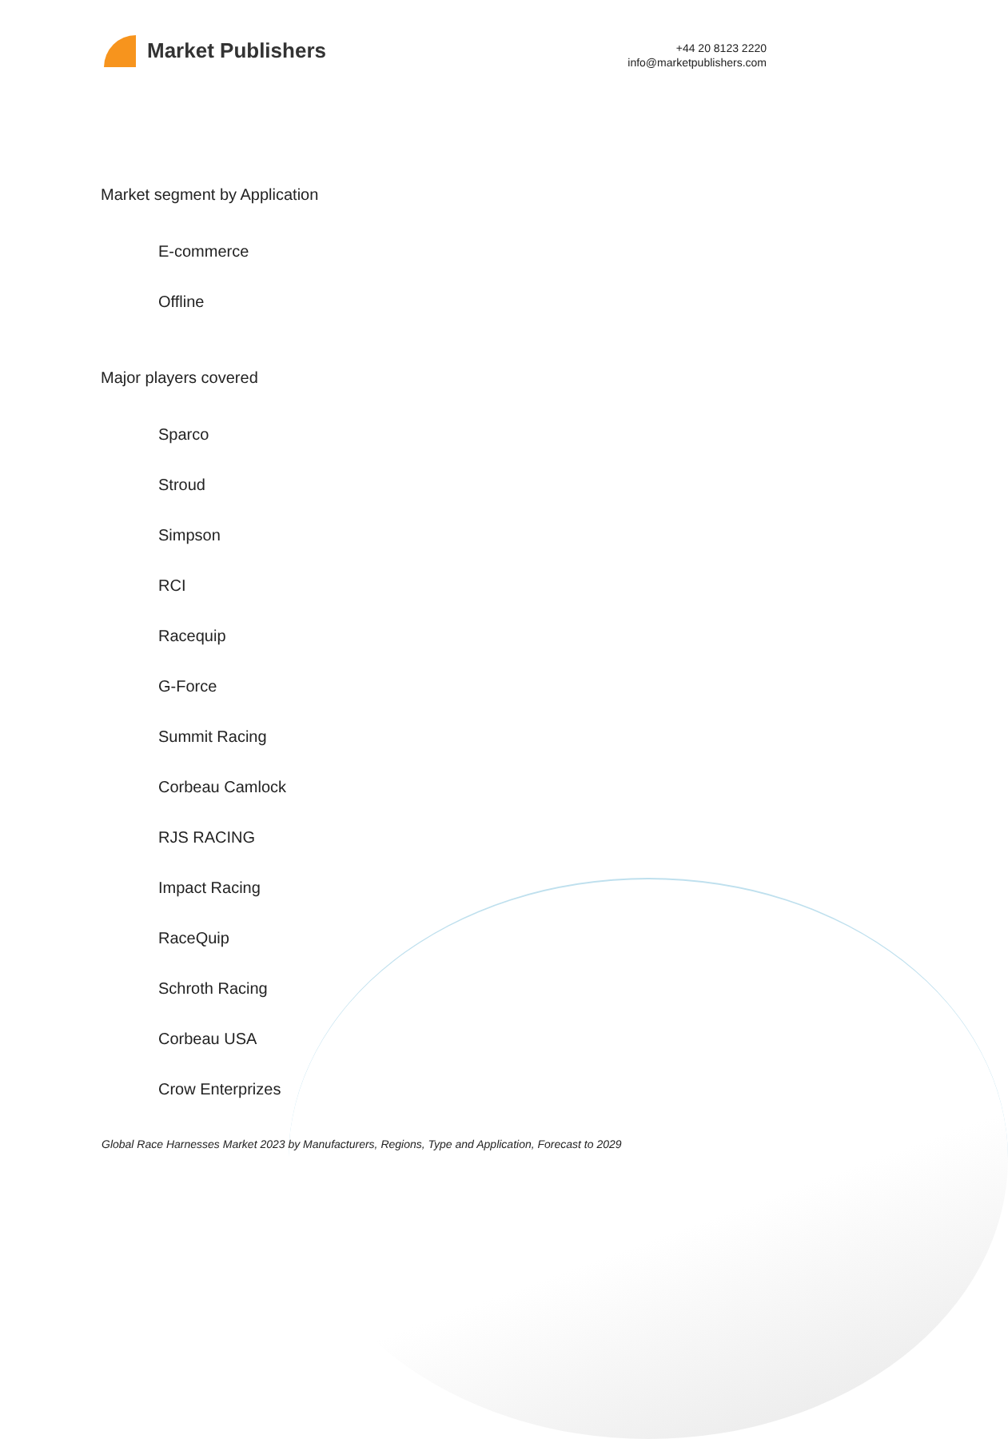Market Publishers
+44 20 8123 2220
info@marketpublishers.com
Market segment by Application
E-commerce
Offline
Major players covered
Sparco
Stroud
Simpson
RCI
Racequip
G-Force
Summit Racing
Corbeau Camlock
RJS RACING
Impact Racing
RaceQuip
Schroth Racing
Corbeau USA
Crow Enterprizes
Global Race Harnesses Market 2023 by Manufacturers, Regions, Type and Application, Forecast to 2029